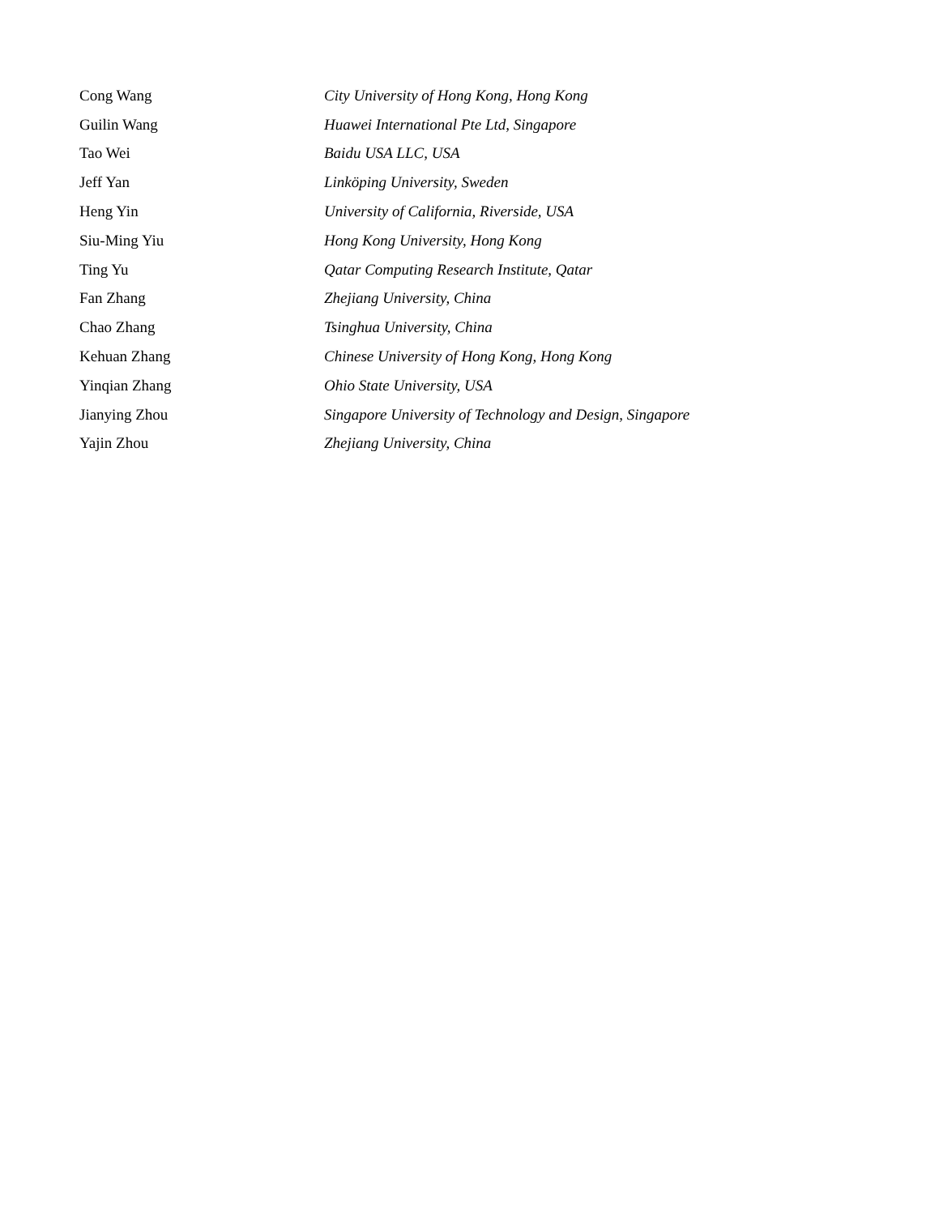Cong Wang City University of Hong Kong, Hong Kong
Guilin Wang Huawei International Pte Ltd, Singapore
Tao Wei Baidu USA LLC, USA
Jeff Yan Linköping University, Sweden
Heng Yin University of California, Riverside, USA
Siu-Ming Yiu Hong Kong University, Hong Kong
Ting Yu Qatar Computing Research Institute, Qatar
Fan Zhang Zhejiang University, China
Chao Zhang Tsinghua University, China
Kehuan Zhang Chinese University of Hong Kong, Hong Kong
Yinqian Zhang Ohio State University, USA
Jianying Zhou Singapore University of Technology and Design, Singapore
Yajin Zhou Zhejiang University, China